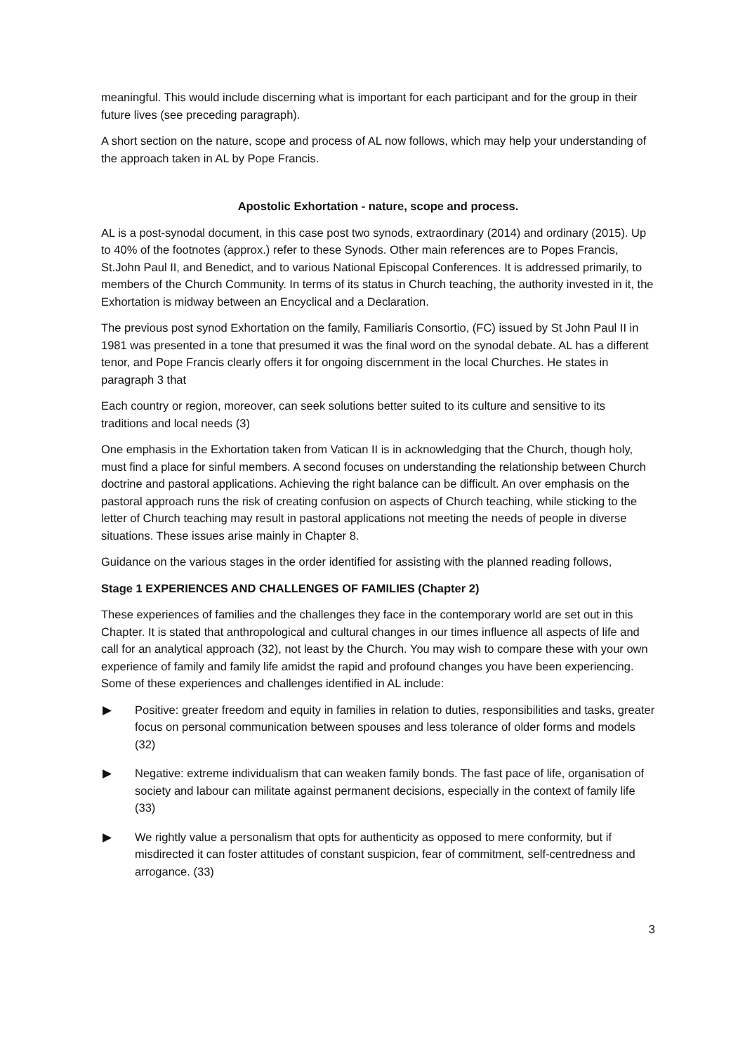meaningful. This would include discerning what is important for each participant and for the group in their future lives (see preceding paragraph).
A short section on the nature, scope and process of AL now follows, which may help your understanding of the approach taken in AL by Pope Francis.
Apostolic Exhortation - nature, scope and process.
AL is a post-synodal document, in this case post two synods, extraordinary (2014) and ordinary (2015). Up to 40% of the footnotes (approx.) refer to these Synods. Other main references are to Popes Francis, St.John Paul II, and Benedict, and to various National Episcopal Conferences. It is addressed primarily, to members of the Church Community. In terms of its status in Church teaching, the authority invested in it, the Exhortation is midway between an Encyclical and a Declaration.
The previous post synod Exhortation on the family, Familiaris Consortio, (FC) issued by St John Paul II in 1981 was presented in a tone that presumed it was the final word on the synodal debate. AL has a different tenor, and Pope Francis clearly offers it for ongoing discernment in the local Churches. He states in paragraph 3 that
Each country or region, moreover, can seek solutions better suited to its culture and sensitive to its traditions and local needs (3)
One emphasis in the Exhortation taken from Vatican II is in acknowledging that the Church, though holy, must find a place for sinful members. A second focuses on understanding the relationship between Church doctrine and pastoral applications. Achieving the right balance can be difficult. An over emphasis on the pastoral approach runs the risk of creating confusion on aspects of Church teaching, while sticking to the letter of Church teaching may result in pastoral applications not meeting the needs of people in diverse situations. These issues arise mainly in Chapter 8.
Guidance on the various stages in the order identified for assisting with the planned reading follows,
Stage 1 EXPERIENCES AND CHALLENGES OF FAMILIES (Chapter 2)
These experiences of families and the challenges they face in the contemporary world are set out in this Chapter. It is stated that anthropological and cultural changes in our times influence all aspects of life and call for an analytical approach (32), not least by the Church. You may wish to compare these with your own experience of family and family life amidst the rapid and profound changes you have been experiencing. Some of these experiences and challenges identified in AL include:
▶ Positive: greater freedom and equity in families in relation to duties, responsibilities and tasks, greater focus on personal communication between spouses and less tolerance of older forms and models (32)
▶ Negative: extreme individualism that can weaken family bonds. The fast pace of life, organisation of society and labour can militate against permanent decisions, especially in the context of family life (33)
▶ We rightly value a personalism that opts for authenticity as opposed to mere conformity, but if misdirected it can foster attitudes of constant suspicion, fear of commitment, self-centredness and arrogance. (33)
3